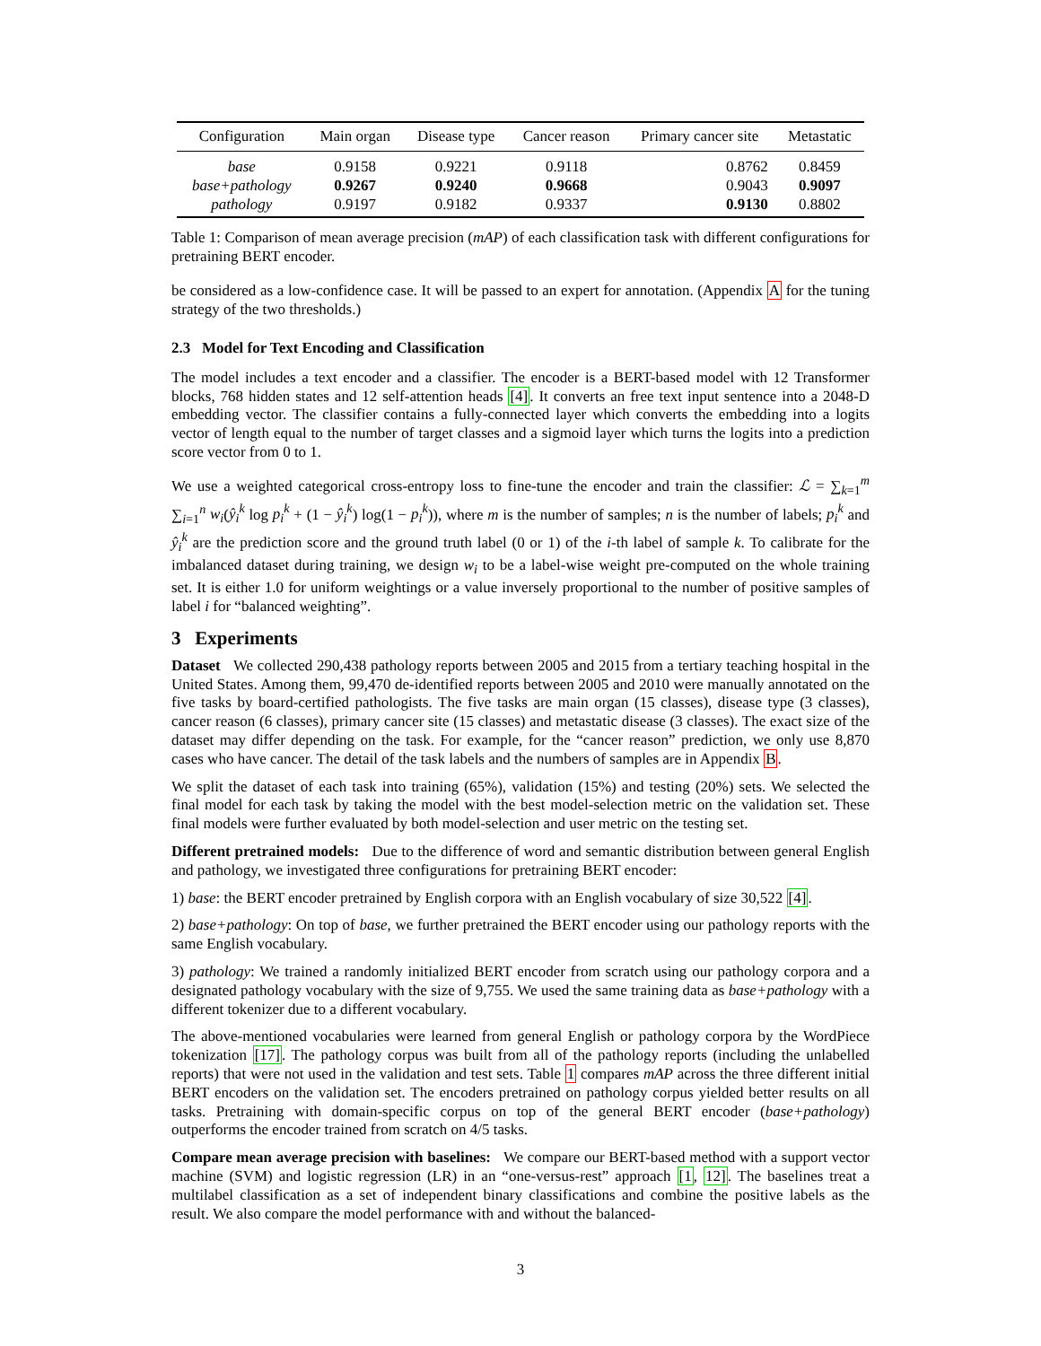| Configuration | Main organ | Disease type | Cancer reason | Primary cancer site | Metastatic |
| --- | --- | --- | --- | --- | --- |
| base | 0.9158 | 0.9221 | 0.9118 | 0.8762 | 0.8459 |
| base+pathology | 0.9267 | 0.9240 | 0.9668 | 0.9043 | 0.9097 |
| pathology | 0.9197 | 0.9182 | 0.9337 | 0.9130 | 0.8802 |
Table 1: Comparison of mean average precision (mAP) of each classification task with different configurations for pretraining BERT encoder.
be considered as a low-confidence case. It will be passed to an expert for annotation. (Appendix A for the tuning strategy of the two thresholds.)
2.3 Model for Text Encoding and Classification
The model includes a text encoder and a classifier. The encoder is a BERT-based model with 12 Transformer blocks, 768 hidden states and 12 self-attention heads [4]. It converts an free text input sentence into a 2048-D embedding vector. The classifier contains a fully-connected layer which converts the embedding into a logits vector of length equal to the number of target classes and a sigmoid layer which turns the logits into a prediction score vector from 0 to 1.
We use a weighted categorical cross-entropy loss to fine-tune the encoder and train the classifier: ℒ = ∑<sub>k=1</sub><sup>m</sup> ∑<sub>i=1</sub><sup>n</sup> w<sub>i</sub>(ŷ<sub>i</sub><sup>k</sup> log p<sub>i</sub><sup>k</sup> + (1 − ŷ<sub>i</sub><sup>k</sup>) log(1 − p<sub>i</sub><sup>k</sup>)), where m is the number of samples; n is the number of labels; p<sub>i</sub><sup>k</sup> and ŷ<sub>i</sub><sup>k</sup> are the prediction score and the ground truth label (0 or 1) of the i-th label of sample k. To calibrate for the imbalanced dataset during training, we design w<sub>i</sub> to be a label-wise weight pre-computed on the whole training set. It is either 1.0 for uniform weightings or a value inversely proportional to the number of positive samples of label i for “balanced weighting”.
3 Experiments
Dataset We collected 290,438 pathology reports between 2005 and 2015 from a tertiary teaching hospital in the United States. Among them, 99,470 de-identified reports between 2005 and 2010 were manually annotated on the five tasks by board-certified pathologists. The five tasks are main organ (15 classes), disease type (3 classes), cancer reason (6 classes), primary cancer site (15 classes) and metastatic disease (3 classes). The exact size of the dataset may differ depending on the task. For example, for the “cancer reason” prediction, we only use 8,870 cases who have cancer. The detail of the task labels and the numbers of samples are in Appendix B.
We split the dataset of each task into training (65%), validation (15%) and testing (20%) sets. We selected the final model for each task by taking the model with the best model-selection metric on the validation set. These final models were further evaluated by both model-selection and user metric on the testing set.
Different pretrained models: Due to the difference of word and semantic distribution between general English and pathology, we investigated three configurations for pretraining BERT encoder:
1) base: the BERT encoder pretrained by English corpora with an English vocabulary of size 30,522 [4].
2) base+pathology: On top of base, we further pretrained the BERT encoder using our pathology reports with the same English vocabulary.
3) pathology: We trained a randomly initialized BERT encoder from scratch using our pathology corpora and a designated pathology vocabulary with the size of 9,755. We used the same training data as base+pathology with a different tokenizer due to a different vocabulary.
The above-mentioned vocabularies were learned from general English or pathology corpora by the WordPiece tokenization [17]. The pathology corpus was built from all of the pathology reports (including the unlabelled reports) that were not used in the validation and test sets. Table 1 compares mAP across the three different initial BERT encoders on the validation set. The encoders pretrained on pathology corpus yielded better results on all tasks. Pretraining with domain-specific corpus on top of the general BERT encoder (base+pathology) outperforms the encoder trained from scratch on 4/5 tasks.
Compare mean average precision with baselines: We compare our BERT-based method with a support vector machine (SVM) and logistic regression (LR) in an “one-versus-rest” approach [1, 12]. The baselines treat a multilabel classification as a set of independent binary classifications and combine the positive labels as the result. We also compare the model performance with and without the balanced-
3